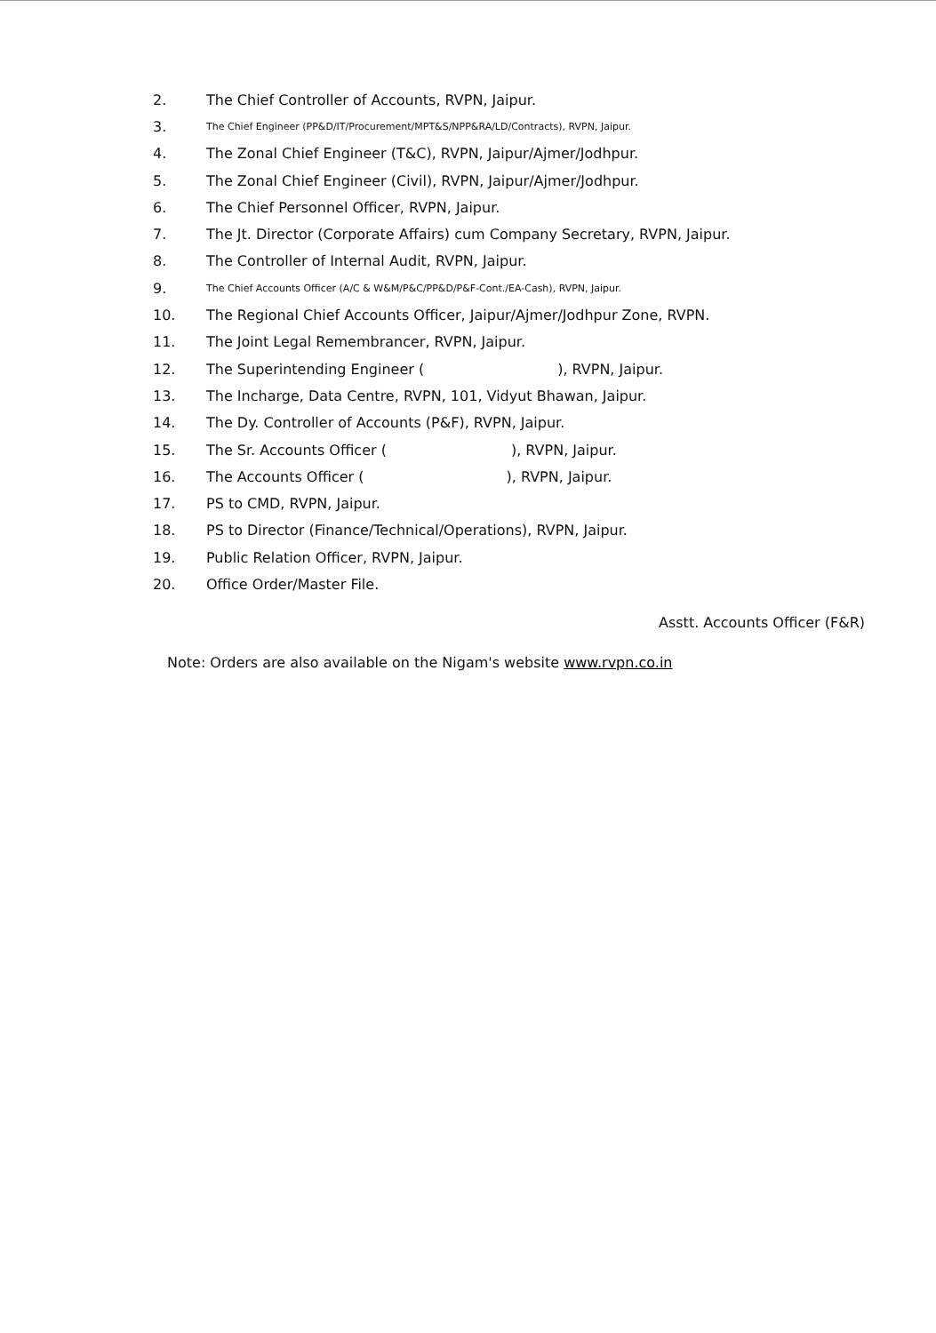2. The Chief Controller of Accounts, RVPN, Jaipur.
3. The Chief Engineer (PP&D/IT/Procurement/MPT&S/NPP&RA/LD/Contracts), RVPN, Jaipur.
4. The Zonal Chief Engineer (T&C), RVPN, Jaipur/Ajmer/Jodhpur.
5. The Zonal Chief Engineer (Civil), RVPN, Jaipur/Ajmer/Jodhpur.
6. The Chief Personnel Officer, RVPN, Jaipur.
7. The Jt. Director (Corporate Affairs) cum Company Secretary, RVPN, Jaipur.
8. The Controller of Internal Audit, RVPN, Jaipur.
9. The Chief Accounts Officer (A/C & W&M/P&C/PP&D/P&F-Cont./EA-Cash), RVPN, Jaipur.
10. The Regional Chief Accounts Officer, Jaipur/Ajmer/Jodhpur Zone, RVPN.
11. The Joint Legal Remembrancer, RVPN, Jaipur.
12. The Superintending Engineer ( ), RVPN, Jaipur.
13. The Incharge, Data Centre, RVPN, 101, Vidyut Bhawan, Jaipur.
14. The Dy. Controller of Accounts (P&F), RVPN, Jaipur.
15. The Sr. Accounts Officer ( ), RVPN, Jaipur.
16. The Accounts Officer ( ), RVPN, Jaipur.
17. PS to CMD, RVPN, Jaipur.
18. PS to Director (Finance/Technical/Operations), RVPN, Jaipur.
19. Public Relation Officer, RVPN, Jaipur.
20. Office Order/Master File.
Asstt. Accounts Officer (F&R)
Note: Orders are also available on the Nigam's website www.rvpn.co.in